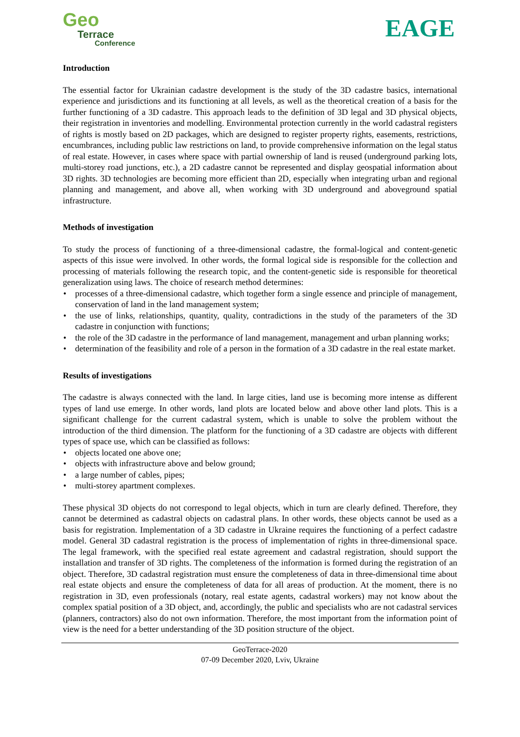Geo
Terrace
Conference
EAGE
Introduction
The essential factor for Ukrainian cadastre development is the study of the 3D cadastre basics, international experience and jurisdictions and its functioning at all levels, as well as the theoretical creation of a basis for the further functioning of a 3D cadastre. This approach leads to the definition of 3D legal and 3D physical objects, their registration in inventories and modelling. Environmental protection currently in the world cadastral registers of rights is mostly based on 2D packages, which are designed to register property rights, easements, restrictions, encumbrances, including public law restrictions on land, to provide comprehensive information on the legal status of real estate. However, in cases where space with partial ownership of land is reused (underground parking lots, multi-storey road junctions, etc.), a 2D cadastre cannot be represented and display geospatial information about 3D rights. 3D technologies are becoming more efficient than 2D, especially when integrating urban and regional planning and management, and above all, when working with 3D underground and aboveground spatial infrastructure.
Methods of investigation
To study the process of functioning of a three-dimensional cadastre, the formal-logical and content-genetic aspects of this issue were involved. In other words, the formal logical side is responsible for the collection and processing of materials following the research topic, and the content-genetic side is responsible for theoretical generalization using laws. The choice of research method determines:
• processes of a three-dimensional cadastre, which together form a single essence and principle of management, conservation of land in the land management system;
• the use of links, relationships, quantity, quality, contradictions in the study of the parameters of the 3D cadastre in conjunction with functions;
• the role of the 3D cadastre in the performance of land management, management and urban planning works;
• determination of the feasibility and role of a person in the formation of a 3D cadastre in the real estate market.
Results of investigations
The cadastre is always connected with the land. In large cities, land use is becoming more intense as different types of land use emerge. In other words, land plots are located below and above other land plots. This is a significant challenge for the current cadastral system, which is unable to solve the problem without the introduction of the third dimension. The platform for the functioning of a 3D cadastre are objects with different types of space use, which can be classified as follows:
• objects located one above one;
• objects with infrastructure above and below ground;
• a large number of cables, pipes;
• multi-storey apartment complexes.
These physical 3D objects do not correspond to legal objects, which in turn are clearly defined. Therefore, they cannot be determined as cadastral objects on cadastral plans. In other words, these objects cannot be used as a basis for registration. Implementation of a 3D cadastre in Ukraine requires the functioning of a perfect cadastre model. General 3D cadastral registration is the process of implementation of rights in three-dimensional space. The legal framework, with the specified real estate agreement and cadastral registration, should support the installation and transfer of 3D rights. The completeness of the information is formed during the registration of an object. Therefore, 3D cadastral registration must ensure the completeness of data in three-dimensional time about real estate objects and ensure the completeness of data for all areas of production. At the moment, there is no registration in 3D, even professionals (notary, real estate agents, cadastral workers) may not know about the complex spatial position of a 3D object, and, accordingly, the public and specialists who are not cadastral services (planners, contractors) also do not own information. Therefore, the most important from the information point of view is the need for a better understanding of the 3D position structure of the object.
GeoTerrace-2020
07-09 December 2020, Lviv, Ukraine